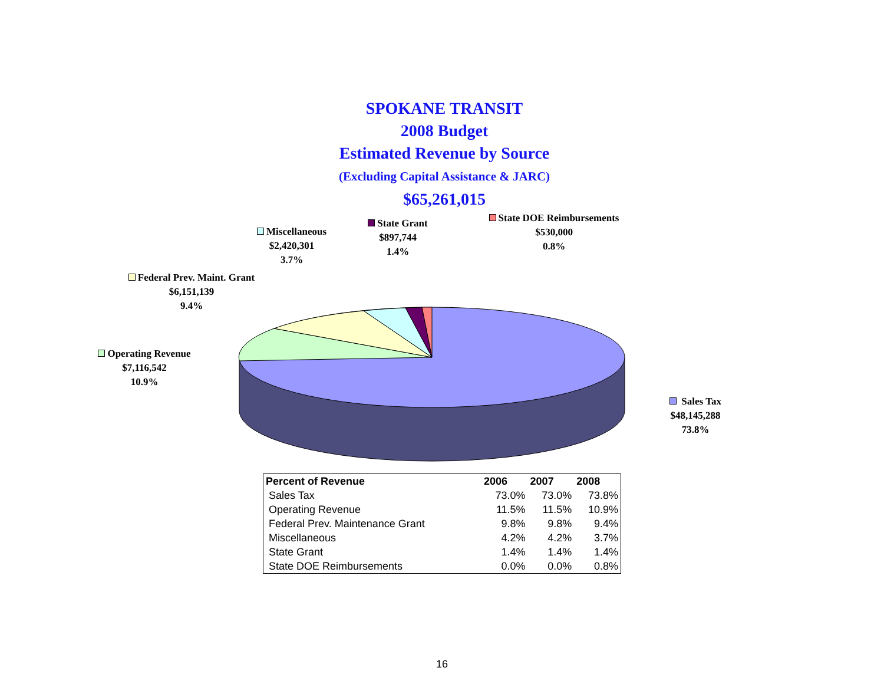SPOKANE TRANSIT
2008 Budget
Estimated Revenue by Source
(Excluding Capital Assistance & JARC)
$65,261,015
Miscellaneous
$2,420,301
3.7%
State Grant
$897,744
1.4%
State DOE Reimbursements
$530,000
0.8%
Federal Prev. Maint. Grant
$6,151,139
9.4%
Operating Revenue
$7,116,542
10.9%
Sales Tax
$48,145,288
73.8%
| Percent of Revenue | 2006 | 2007 | 2008 |
| --- | --- | --- | --- |
| Sales Tax | 73.0% | 73.0% | 73.8% |
| Operating Revenue | 11.5% | 11.5% | 10.9% |
| Federal Prev. Maintenance Grant | 9.8% | 9.8% | 9.4% |
| Miscellaneous | 4.2% | 4.2% | 3.7% |
| State Grant | 1.4% | 1.4% | 1.4% |
| State DOE Reimbursements | 0.0% | 0.0% | 0.8% |
16